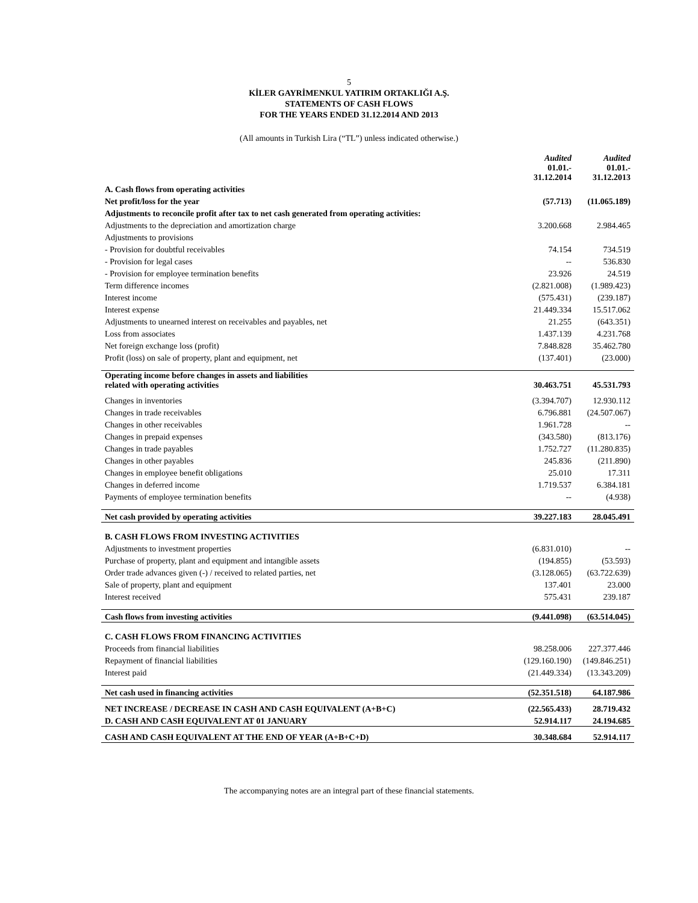5
KİLER GAYRİMENKUL YATIRIM ORTAKLIĞI A.Ş.
STATEMENTS OF CASH FLOWS
FOR THE YEARS ENDED 31.12.2014 AND 2013
(All amounts in Turkish Lira (“TL”) unless indicated otherwise.)
| | Audited 01.01.- 31.12.2014 | Audited 01.01.- 31.12.2013 |
| --- | --- | --- |
| A. Cash flows from operating activities | | |
| Net profit/loss for the year | (57.713) | (11.065.189) |
| Adjustments to reconcile profit after tax to net cash generated from operating activities: | | |
| Adjustments to the depreciation and amortization charge | 3.200.668 | 2.984.465 |
| Adjustments to provisions | | |
| - Provision for doubtful receivables | 74.154 | 734.519 |
| - Provision for legal cases | -- | 536.830 |
| - Provision for employee termination benefits | 23.926 | 24.519 |
| Term difference incomes | (2.821.008) | (1.989.423) |
| Interest income | (575.431) | (239.187) |
| Interest expense | 21.449.334 | 15.517.062 |
| Adjustments to unearned interest on receivables and payables, net | 21.255 | (643.351) |
| Loss from associates | 1.437.139 | 4.231.768 |
| Net foreign exchange loss (profit) | 7.848.828 | 35.462.780 |
| Profit (loss) on sale of property, plant and equipment, net | (137.401) | (23.000) |
| Operating income before changes in assets and liabilities related with operating activities | 30.463.751 | 45.531.793 |
| Changes in inventories | (3.394.707) | 12.930.112 |
| Changes in trade receivables | 6.796.881 | (24.507.067) |
| Changes in other receivables | 1.961.728 | -- |
| Changes in prepaid expenses | (343.580) | (813.176) |
| Changes in trade payables | 1.752.727 | (11.280.835) |
| Changes in other payables | 245.836 | (211.890) |
| Changes in employee benefit obligations | 25.010 | 17.311 |
| Changes in deferred income | 1.719.537 | 6.384.181 |
| Payments of employee termination benefits | -- | (4.938) |
| Net cash provided by operating activities | 39.227.183 | 28.045.491 |
| B. CASH FLOWS FROM INVESTING ACTIVITIES | | |
| Adjustments to investment properties | (6.831.010) | -- |
| Purchase of property, plant and equipment and intangible assets | (194.855) | (53.593) |
| Order trade advances given (-) / received to related parties, net | (3.128.065) | (63.722.639) |
| Sale of property, plant and equipment | 137.401 | 23.000 |
| Interest received | 575.431 | 239.187 |
| Cash flows from investing activities | (9.441.098) | (63.514.045) |
| C. CASH FLOWS FROM FINANCING ACTIVITIES | | |
| Proceeds from financial liabilities | 98.258.006 | 227.377.446 |
| Repayment of financial liabilities | (129.160.190) | (149.846.251) |
| Interest paid | (21.449.334) | (13.343.209) |
| Net cash used in financing activities | (52.351.518) | 64.187.986 |
| NET INCREASE / DECREASE IN CASH AND CASH EQUIVALENT (A+B+C) | (22.565.433) | 28.719.432 |
| D. CASH AND CASH EQUIVALENT AT 01 JANUARY | 52.914.117 | 24.194.685 |
| CASH AND CASH EQUIVALENT AT THE END OF YEAR (A+B+C+D) | 30.348.684 | 52.914.117 |
The accompanying notes are an integral part of these financial statements.